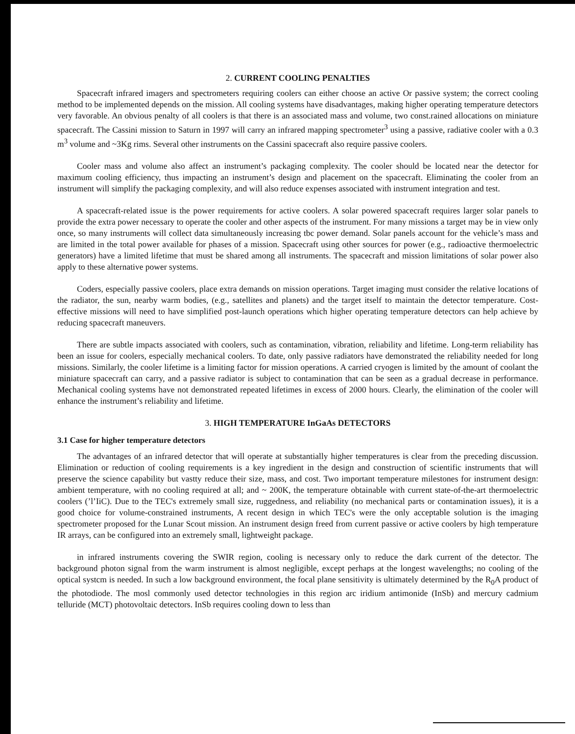2. CURRENT COOLING PENALTIES
Spacecraft infrared imagers and spectrometers requiring coolers can either choose an active Or passive system; the correct cooling method to be implemented depends on the mission. All cooling systems have disadvantages, making higher operating temperature detectors very favorable. An obvious penalty of all coolers is that there is an associated mass and volume, two const.rained allocations on miniature spacecraft. The Cassini mission to Saturn in 1997 will carry an infrared mapping spectrometer<sup>3</sup> using a passive, radiative cooler with a 0.3 m<sup>3</sup> volume and ~3Kg rims. Several other instruments on the Cassini spacecraft also require passive coolers.
Cooler mass and volume also affect an instrument’s packaging complexity. The cooler should be located near the detector for maximum cooling efficiency, thus impacting an instrument’s design and placement on the spacecraft. Eliminating the cooler from an instrument will simplify the packaging complexity, and will also reduce expenses associated with instrument integration and test.
A spacecraft-related issue is the power requirements for active coolers. A solar powered spacecraft requires larger solar panels to provide the extra power necessary to operate the cooler and other aspects of the instrument. For many missions a target may be in view only once, so many instruments will collect data simultaneously increasing tbc power demand. Solar panels account for the vehicle’s mass and are limited in the total power available for phases of a mission. Spacecraft using other sources for power (e.g., radioactive thermoelectric generators) have a limited lifetime that must be shared among all instruments. The spacecraft and mission limitations of solar power also apply to these alternative power systems.
Coders, especially passive coolers, place extra demands on mission operations. Target imaging must consider the relative locations of the radiator, the sun, nearby warm bodies, (e.g., satellites and planets) and the target itself to maintain the detector temperature. Cost-effective missions will need to have simplified post-launch operations which higher operating temperature detectors can help achieve by reducing spacecraft maneuvers.
There are subtle impacts associated with coolers, such as contamination, vibration, reliability and lifetime. Long-term reliability has been an issue for coolers, especially mechanical coolers. To date, only passive radiators have demonstrated the reliability needed for long missions. Similarly, the cooler lifetime is a limiting factor for mission operations. A carried cryogen is limited by the amount of coolant the miniature spacecraft can carry, and a passive radiator is subject to contamination that can be seen as a gradual decrease in performance. Mechanical cooling systems have not demonstrated repeated lifetimes in excess of 2000 hours. Clearly, the elimination of the cooler will enhance the instrument’s reliability and lifetime.
3. HIGH TEMPERATURE InGaAs DETECTORS
3.1 Case for higher temperature detectors
The advantages of an infrared detector that will operate at substantially higher temperatures is clear from the preceding discussion. Elimination or reduction of cooling requirements is a key ingredient in the design and construction of scientific instruments that will preserve the science capability but vastty reduce their size, mass, and cost. Two important temperature milestones for instrument design: ambient temperature, with no cooling required at all; and ~ 200K, the temperature obtainable with current state-of-the-art thermoelectric coolers (’l’IiC). Due to the TEC's extremely small size, ruggedness, and reliability (no mechanical parts or contamination issues), it is a good choice for volume-constrained instruments, A recent design in which TEC's were the only acceptable solution is the imaging spectrometer proposed for the Lunar Scout mission. An instrument design freed from current passive or active coolers by high temperature IR arrays, can be configured into an extremely small, lightweight package.
in infrared instruments covering the SWIR region, cooling is necessary only to reduce the dark current of the detector. The background photon signal from the warm instrument is almost negligible, except perhaps at the longest wavelengths; no cooling of the optical systcm is needed. In such a low background environment, the focal plane sensitivity is ultimately determined by the R<sub>0</sub>A product of the photodiode. The mosl commonly used detector technologies in this region arc iridium antimonide (InSb) and mercury cadmium telluride (MCT) photovoltaic detectors. InSb requires cooling down to less than